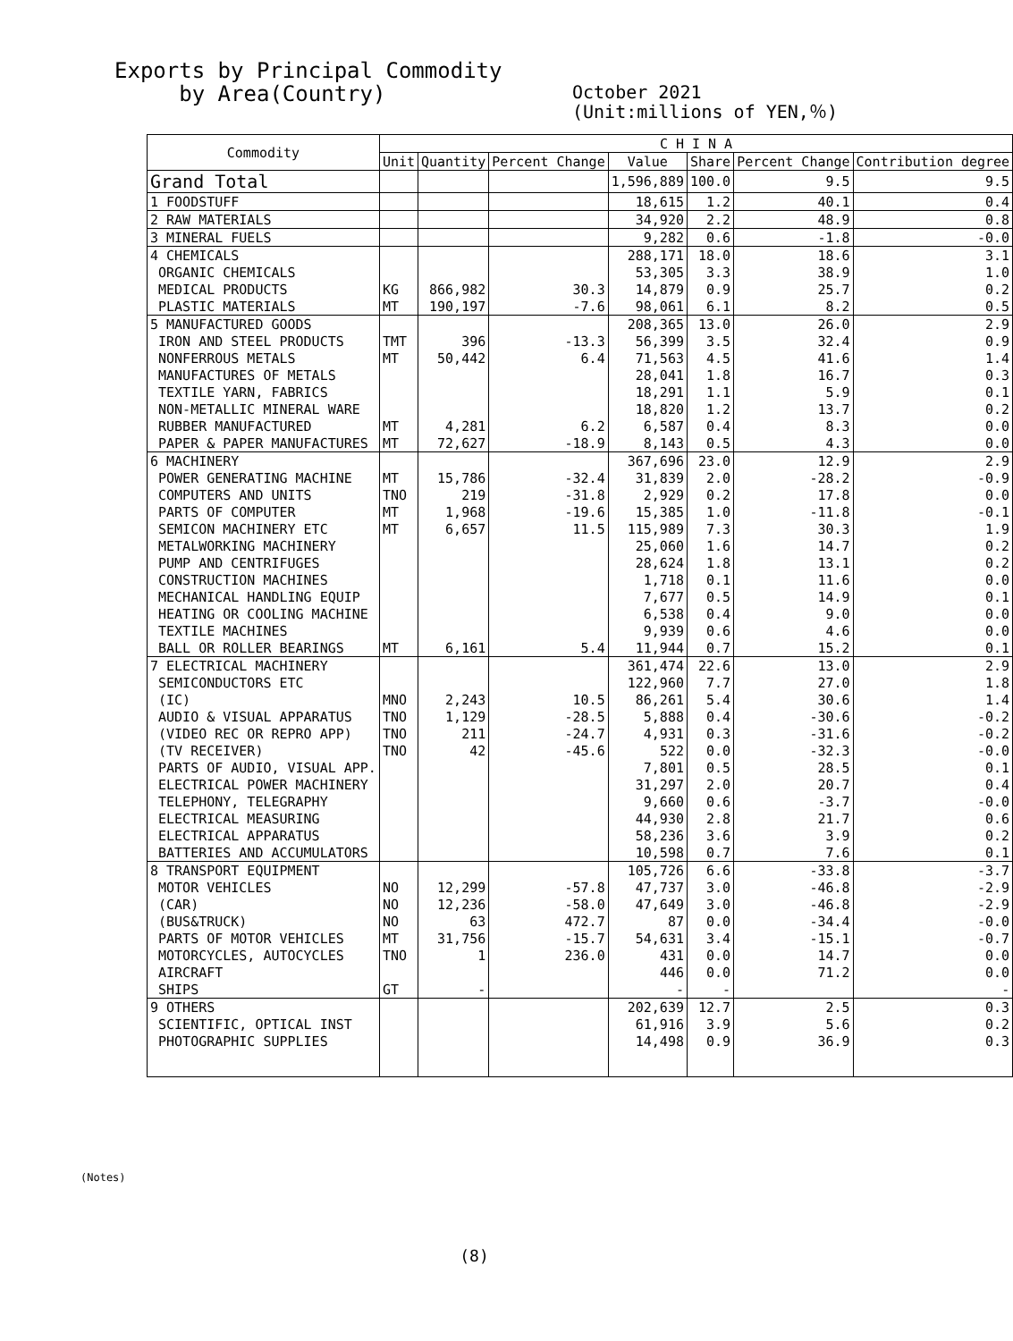Exports by Principal Commodity
by Area(Country)
October 2021
(Unit:millions of YEN,％)
| Commodity | C H I N A | | | | | | |
| --- | --- | --- | --- | --- | --- | --- | --- |
| | Unit | Quantity | Percent Change | Value | Share | Percent Change | Contribution degree |
| Grand Total | | | | 1,596,889 | 100.0 | 9.5 | 9.5 |
| 1 FOODSTUFF | | | | 18,615 | 1.2 | 40.1 | 0.4 |
| 2 RAW MATERIALS | | | | 34,920 | 2.2 | 48.9 | 0.8 |
| 3 MINERAL FUELS | | | | 9,282 | 0.6 | -1.8 | -0.0 |
| 4 CHEMICALS | | | | 288,171 | 18.0 | 18.6 | 3.1 |
| ORGANIC CHEMICALS | | | | 53,305 | 3.3 | 38.9 | 1.0 |
| MEDICAL PRODUCTS | KG | 866,982 | 30.3 | 14,879 | 0.9 | 25.7 | 0.2 |
| PLASTIC MATERIALS | MT | 190,197 | -7.6 | 98,061 | 6.1 | 8.2 | 0.5 |
| 5 MANUFACTURED GOODS | | | | 208,365 | 13.0 | 26.0 | 2.9 |
| IRON AND STEEL PRODUCTS | TMT | 396 | -13.3 | 56,399 | 3.5 | 32.4 | 0.9 |
| NONFERROUS METALS | MT | 50,442 | 6.4 | 71,563 | 4.5 | 41.6 | 1.4 |
| MANUFACTURES OF METALS | | | | 28,041 | 1.8 | 16.7 | 0.3 |
| TEXTILE YARN, FABRICS | | | | 18,291 | 1.1 | 5.9 | 0.1 |
| NON-METALLIC MINERAL WARE | | | | 18,820 | 1.2 | 13.7 | 0.2 |
| RUBBER MANUFACTURED | MT | 4,281 | 6.2 | 6,587 | 0.4 | 8.3 | 0.0 |
| PAPER & PAPER MANUFACTURES | MT | 72,627 | -18.9 | 8,143 | 0.5 | 4.3 | 0.0 |
| 6 MACHINERY | | | | 367,696 | 23.0 | 12.9 | 2.9 |
| POWER GENERATING MACHINE | MT | 15,786 | -32.4 | 31,839 | 2.0 | -28.2 | -0.9 |
| COMPUTERS AND UNITS | TNO | 219 | -31.8 | 2,929 | 0.2 | 17.8 | 0.0 |
| PARTS OF COMPUTER | MT | 1,968 | -19.6 | 15,385 | 1.0 | -11.8 | -0.1 |
| SEMICON MACHINERY ETC | MT | 6,657 | 11.5 | 115,989 | 7.3 | 30.3 | 1.9 |
| METALWORKING MACHINERY | | | | 25,060 | 1.6 | 14.7 | 0.2 |
| PUMP AND CENTRIFUGES | | | | 28,624 | 1.8 | 13.1 | 0.2 |
| CONSTRUCTION MACHINES | | | | 1,718 | 0.1 | 11.6 | 0.0 |
| MECHANICAL HANDLING EQUIP | | | | 7,677 | 0.5 | 14.9 | 0.1 |
| HEATING OR COOLING MACHINE | | | | 6,538 | 0.4 | 9.0 | 0.0 |
| TEXTILE MACHINES | | | | 9,939 | 0.6 | 4.6 | 0.0 |
| BALL OR ROLLER BEARINGS | MT | 6,161 | 5.4 | 11,944 | 0.7 | 15.2 | 0.1 |
| 7 ELECTRICAL MACHINERY | | | | 361,474 | 22.6 | 13.0 | 2.9 |
| SEMICONDUCTORS ETC | | | | 122,960 | 7.7 | 27.0 | 1.8 |
| (IC) | MNO | 2,243 | 10.5 | 86,261 | 5.4 | 30.6 | 1.4 |
| AUDIO & VISUAL APPARATUS | TNO | 1,129 | -28.5 | 5,888 | 0.4 | -30.6 | -0.2 |
| (VIDEO REC OR REPRO APP) | TNO | 211 | -24.7 | 4,931 | 0.3 | -31.6 | -0.2 |
| (TV RECEIVER) | TNO | 42 | -45.6 | 522 | 0.0 | -32.3 | -0.0 |
| PARTS OF AUDIO, VISUAL APP. | | | | 7,801 | 0.5 | 28.5 | 0.1 |
| ELECTRICAL POWER MACHINERY | | | | 31,297 | 2.0 | 20.7 | 0.4 |
| TELEPHONY, TELEGRAPHY | | | | 9,660 | 0.6 | -3.7 | -0.0 |
| ELECTRICAL MEASURING | | | | 44,930 | 2.8 | 21.7 | 0.6 |
| ELECTRICAL APPARATUS | | | | 58,236 | 3.6 | 3.9 | 0.2 |
| BATTERIES AND ACCUMULATORS | | | | 10,598 | 0.7 | 7.6 | 0.1 |
| 8 TRANSPORT EQUIPMENT | | | | 105,726 | 6.6 | -33.8 | -3.7 |
| MOTOR VEHICLES | NO | 12,299 | -57.8 | 47,737 | 3.0 | -46.8 | -2.9 |
| (CAR) | NO | 12,236 | -58.0 | 47,649 | 3.0 | -46.8 | -2.9 |
| (BUS&TRUCK) | NO | 63 | 472.7 | 87 | 0.0 | -34.4 | -0.0 |
| PARTS OF MOTOR VEHICLES | MT | 31,756 | -15.7 | 54,631 | 3.4 | -15.1 | -0.7 |
| MOTORCYCLES, AUTOCYCLES | TNO | 1 | 236.0 | 431 | 0.0 | 14.7 | 0.0 |
| AIRCRAFT | | | | 446 | 0.0 | 71.2 | 0.0 |
| SHIPS | GT | - | | - | - | | - |
| 9 OTHERS | | | | 202,639 | 12.7 | 2.5 | 0.3 |
| SCIENTIFIC, OPTICAL INST | | | | 61,916 | 3.9 | 5.6 | 0.2 |
| PHOTOGRAPHIC SUPPLIES | | | | 14,498 | 0.9 | 36.9 | 0.3 |
(Notes)
(8)